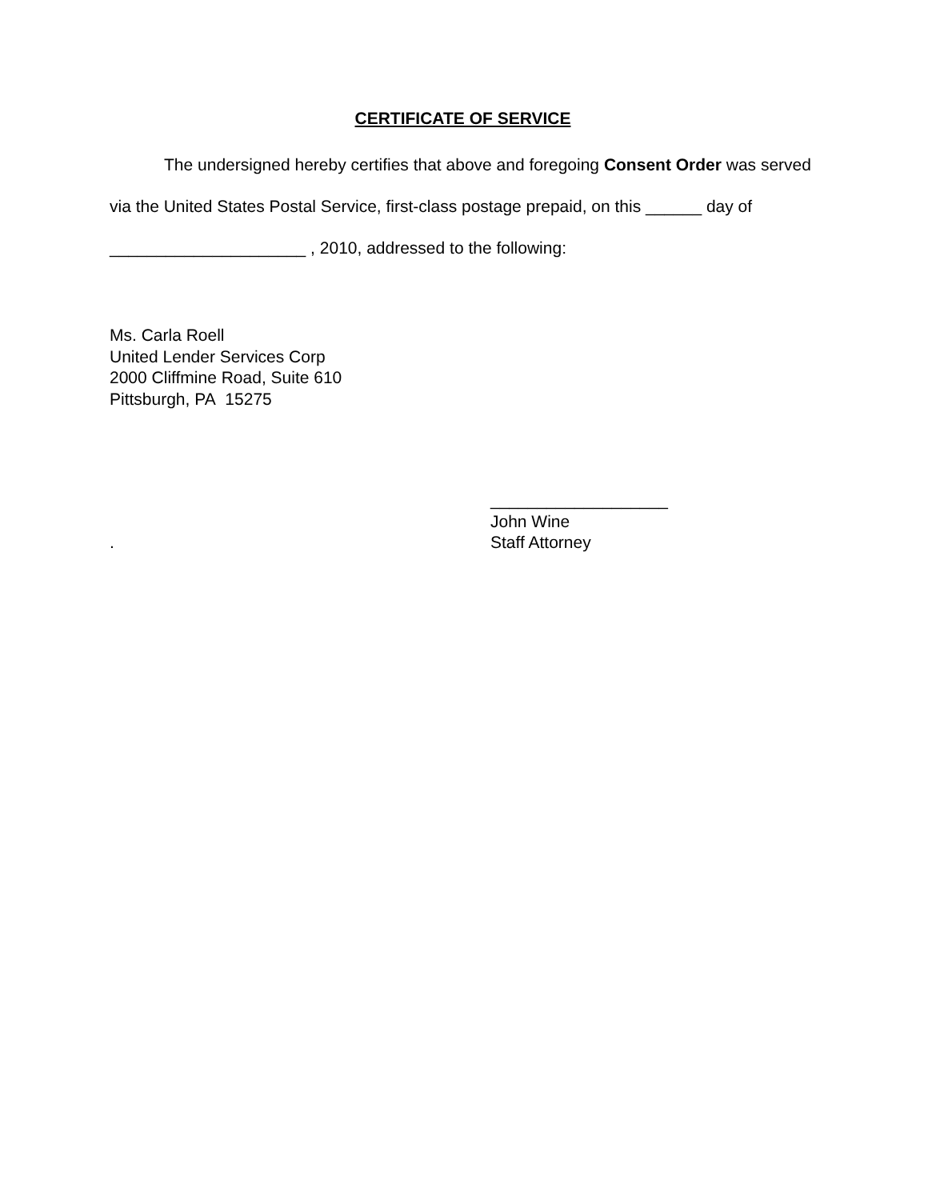CERTIFICATE OF SERVICE
The undersigned hereby certifies that above and foregoing Consent Order was served via the United States Postal Service, first-class postage prepaid, on this ______ day of _____________________ , 2010, addressed to the following:
Ms. Carla Roell
United Lender Services Corp
2000 Cliffmine Road, Suite 610
Pittsburgh, PA 15275
. ___________________
John Wine
Staff Attorney